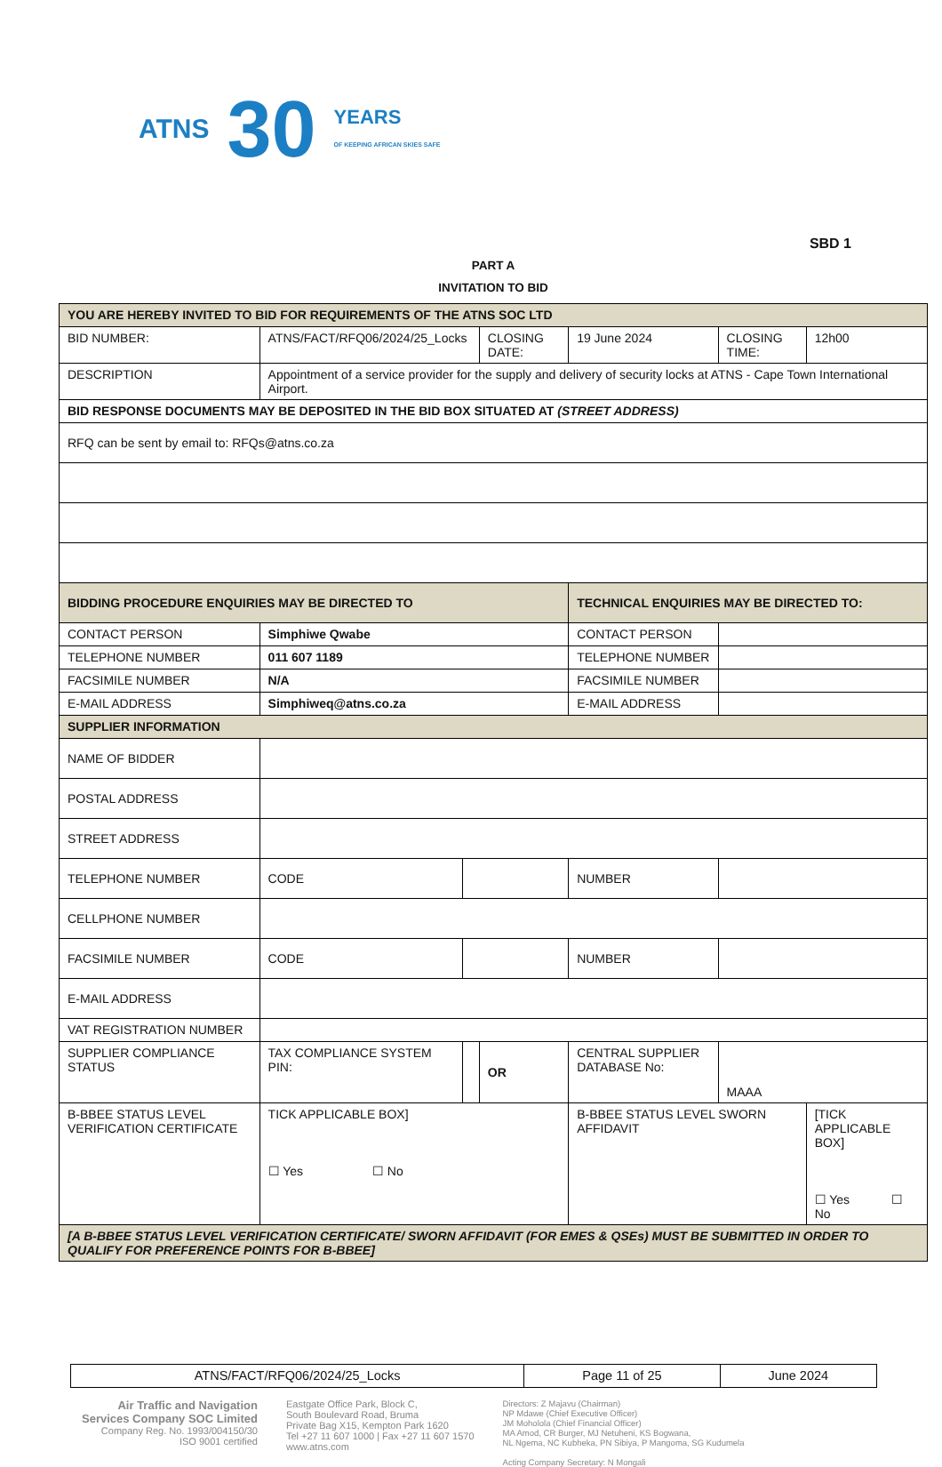ATNS 30 YEARS
OF KEEPING AFRICAN SKIES SAFE
SBD 1
PART A
INVITATION TO BID
| YOU ARE HEREBY INVITED TO BID FOR REQUIREMENTS OF THE ATNS SOC LTD | | | | | | |
| BID NUMBER: | ATNS/FACT/RFQ06/2024/25_Locks | | CLOSING DATE: | 19 June 2024 | CLOSING TIME: | 12h00 |
| DESCRIPTION | Appointment of a service provider for the supply and delivery of security locks at ATNS - Cape Town International Airport. | | | | | |
| BID RESPONSE DOCUMENTS MAY BE DEPOSITED IN THE BID BOX SITUATED AT (STREET ADDRESS) | | | | | | |
| RFQ can be sent by email to: RFQs@atns.co.za | | | | | | |
| BIDDING PROCEDURE ENQUIRIES MAY BE DIRECTED TO | | | | TECHNICAL ENQUIRIES MAY BE DIRECTED TO: | | |
| CONTACT PERSON | Simphiwe Qwabe | | | CONTACT PERSON | | |
| TELEPHONE NUMBER | 011 607 1189 | | | TELEPHONE NUMBER | | |
| FACSIMILE NUMBER | N/A | | | FACSIMILE NUMBER | | |
| E-MAIL ADDRESS | Simphiweq@atns.co.za | | | E-MAIL ADDRESS | | |
| SUPPLIER INFORMATION | | | | | | |
| NAME OF BIDDER | | | | | | |
| POSTAL ADDRESS | | | | | | |
| STREET ADDRESS | | | | | | |
| TELEPHONE NUMBER | CODE | | | NUMBER | | |
| CELLPHONE NUMBER | | | | | | |
| FACSIMILE NUMBER | CODE | | | NUMBER | | |
| E-MAIL ADDRESS | | | | | | |
| VAT REGISTRATION NUMBER | | | | | | |
| SUPPLIER COMPLIANCE STATUS | TAX COMPLIANCE SYSTEM PIN: | | OR | CENTRAL SUPPLIER DATABASE No: | MAAA | |
| B-BBEE STATUS LEVEL VERIFICATION CERTIFICATE | TICK APPLICABLE BOX] ☐ Yes ☐ No | | | B-BBEE STATUS LEVEL SWORN AFFIDAVIT | | [TICK APPLICABLE BOX] ☐ Yes ☐ No |
| [A B-BBEE STATUS LEVEL VERIFICATION CERTIFICATE/ SWORN AFFIDAVIT (FOR EMES & QSEs) MUST BE SUBMITTED IN ORDER TO QUALIFY FOR PREFERENCE POINTS FOR B-BBEE] | | | | | | |
| ATNS/FACT/RFQ06/2024/25_Locks | Page 11 of 25 | June 2024 |
Air Traffic and Navigation
Services Company SOC Limited
Company Reg. No. 1993/004150/30
ISO 9001 certified
Eastgate Office Park, Block C,
South Boulevard Road, Bruma
Private Bag X15, Kempton Park 1620
Tel +27 11 607 1000 | Fax +27 11 607 1570
www.atns.com
Directors: Z Majavu (Chairman)
NP Mdawe (Chief Executive Officer)
JM Moholola (Chief Financial Officer)
MA Amod, CR Burger, MJ Netuheni, KS Bogwana,
NL Ngema, NC Kubheka, PN Sibiya, P Mangoma, SG Kudumela
Acting Company Secretary: N Mongali